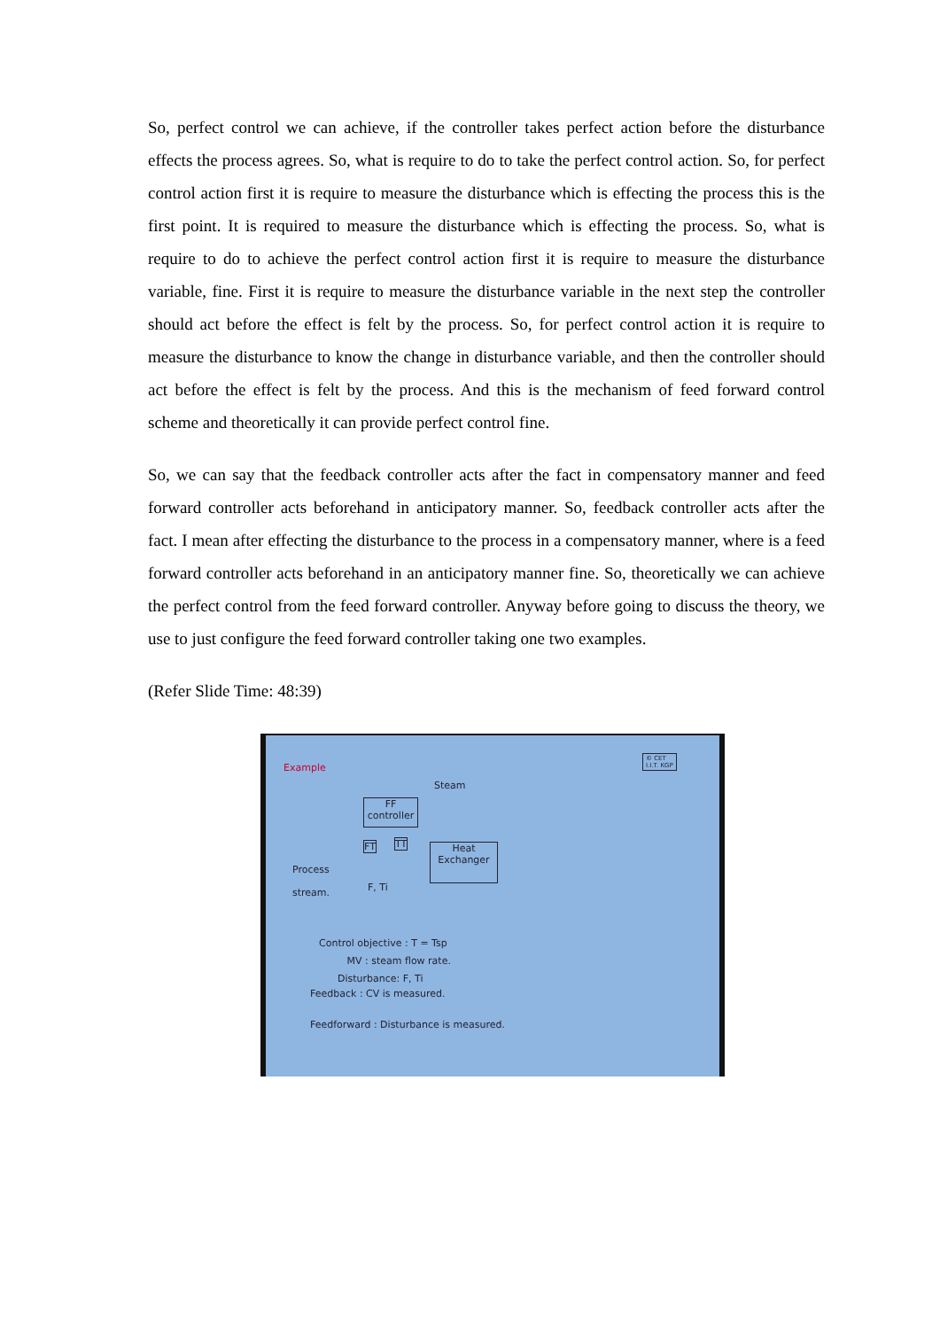So, perfect control we can achieve, if the controller takes perfect action before the disturbance effects the process agrees. So, what is require to do to take the perfect control action. So, for perfect control action first it is require to measure the disturbance which is effecting the process this is the first point. It is required to measure the disturbance which is effecting the process. So, what is require to do to achieve the perfect control action first it is require to measure the disturbance variable, fine. First it is require to measure the disturbance variable in the next step the controller should act before the effect is felt by the process. So, for perfect control action it is require to measure the disturbance to know the change in disturbance variable, and then the controller should act before the effect is felt by the process. And this is the mechanism of feed forward control scheme and theoretically it can provide perfect control fine.
So, we can say that the feedback controller acts after the fact in compensatory manner and feed forward controller acts beforehand in anticipatory manner. So, feedback controller acts after the fact. I mean after effecting the disturbance to the process in a compensatory manner, where is a feed forward controller acts beforehand in an anticipatory manner fine. So, theoretically we can achieve the perfect control from the feed forward controller. Anyway before going to discuss the theory, we use to just configure the feed forward controller taking one two examples.
(Refer Slide Time: 48:39)
Example
© CET
I.I.T. KGP
Steam
FF
controller
FT TT
Heat
Exchanger
Process
stream.
F, Ti
Control objective : T = Tsp
MV : steam flow rate.
Disturbance: F, Ti
Feedback : CV is measured.
Feedforward : Disturbance is measured.